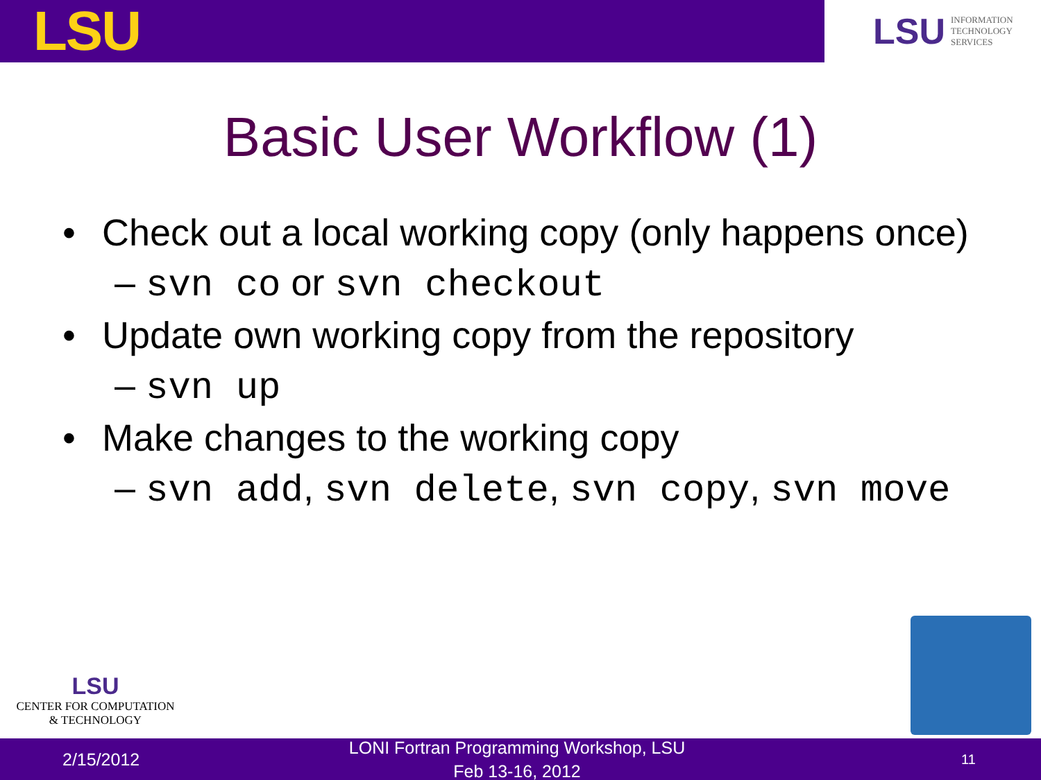LSU
LSU INFORMATION
TECHNOLOGY
SERVICES
Basic User Workflow (1)
• Check out a local working copy (only happens once)
– svn co or svn checkout
• Update own working copy from the repository
– svn up
• Make changes to the working copy
– svn add, svn delete, svn copy, svn move
LSU
CENTER FOR COMPUTATION
& TECHNOLOGY
2/15/2012 LONI Fortran Programming Workshop, LSU
Feb 13-16, 2012 11